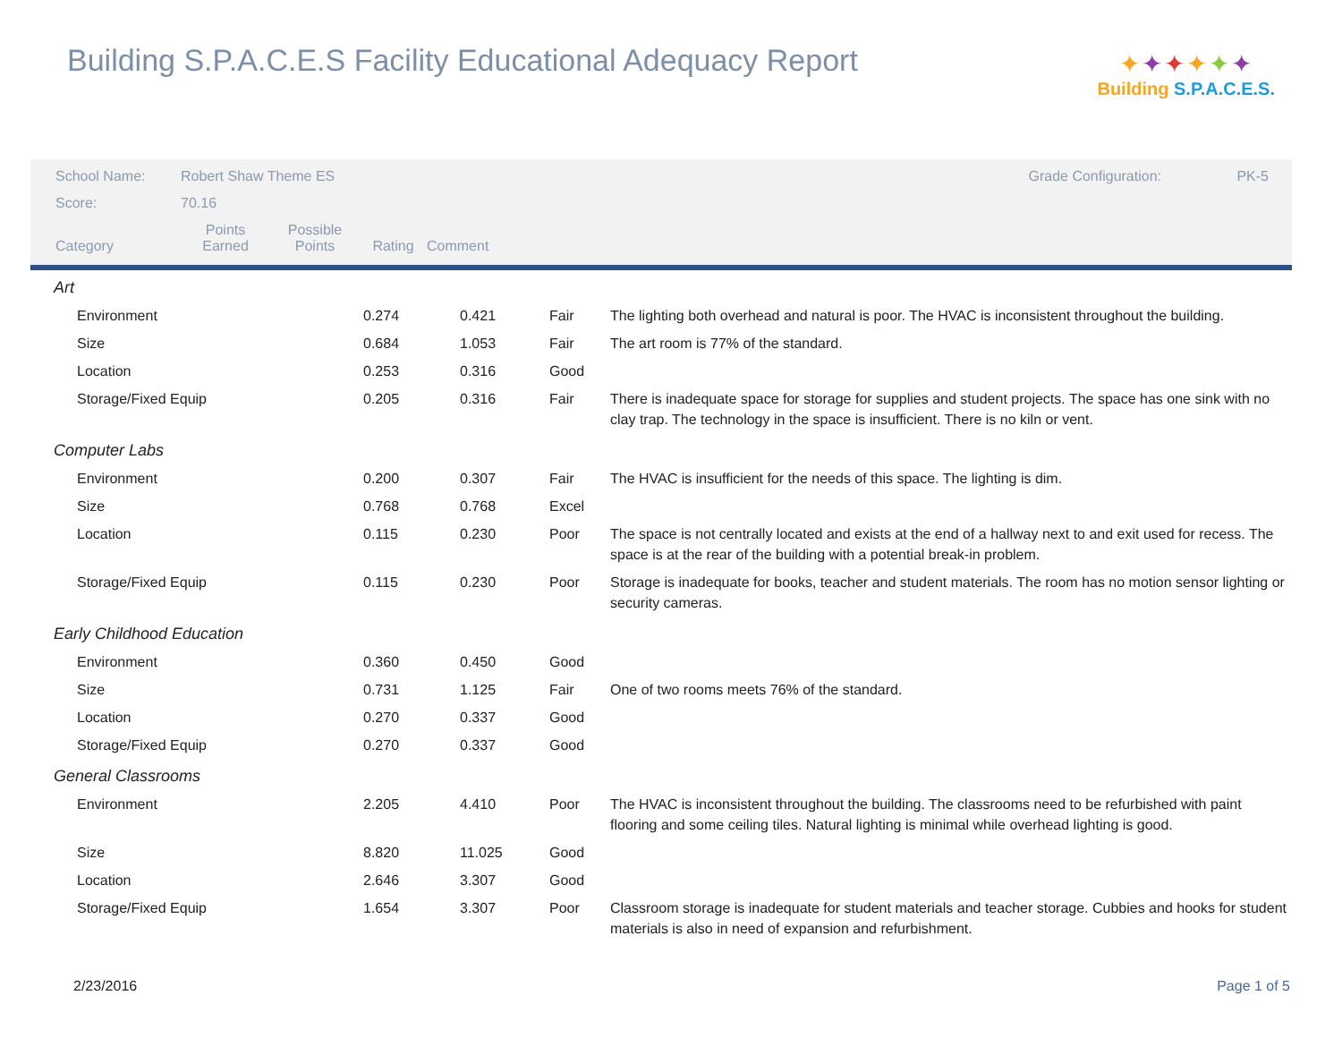Building S.P.A.C.E.S Facility Educational Adequacy Report
✦✦✦✦✦✦
Building S.P.A.C.E.S.
| School Name: | Robert Shaw Theme ES | | | | Grade Configuration: | PK-5 |
| Score: | 70.16 | | | | | |
| Category | | Points Earned | Possible Points | Rating | Comment | |
| Art | | | | |
| Environment | 0.274 | 0.421 | Fair | The lighting both overhead and natural is poor. The HVAC is inconsistent throughout the building. |
| Size | 0.684 | 1.053 | Fair | The art room is 77% of the standard. |
| Location | 0.253 | 0.316 | Good | |
| Storage/Fixed Equip | 0.205 | 0.316 | Fair | There is inadequate space for storage for supplies and student projects. The space has one sink with no clay trap. The technology in the space is insufficient. There is no kiln or vent. |
| Computer Labs | | | | |
| Environment | 0.200 | 0.307 | Fair | The HVAC is insufficient for the needs of this space. The lighting is dim. |
| Size | 0.768 | 0.768 | Excel | |
| Location | 0.115 | 0.230 | Poor | The space is not centrally located and exists at the end of a hallway next to and exit used for recess. The space is at the rear of the building with a potential break-in problem. |
| Storage/Fixed Equip | 0.115 | 0.230 | Poor | Storage is inadequate for books, teacher and student materials. The room has no motion sensor lighting or security cameras. |
| Early Childhood Education | | | | |
| Environment | 0.360 | 0.450 | Good | |
| Size | 0.731 | 1.125 | Fair | One of two rooms meets 76% of the standard. |
| Location | 0.270 | 0.337 | Good | |
| Storage/Fixed Equip | 0.270 | 0.337 | Good | |
| General Classrooms | | | | |
| Environment | 2.205 | 4.410 | Poor | The HVAC is inconsistent throughout the building. The classrooms need to be refurbished with paint flooring and some ceiling tiles. Natural lighting is minimal while overhead lighting is good. |
| Size | 8.820 | 11.025 | Good | |
| Location | 2.646 | 3.307 | Good | |
| Storage/Fixed Equip | 1.654 | 3.307 | Poor | Classroom storage is inadequate for student materials and teacher storage. Cubbies and hooks for student materials is also in need of expansion and refurbishment. |
2/23/2016 Page 1 of 5